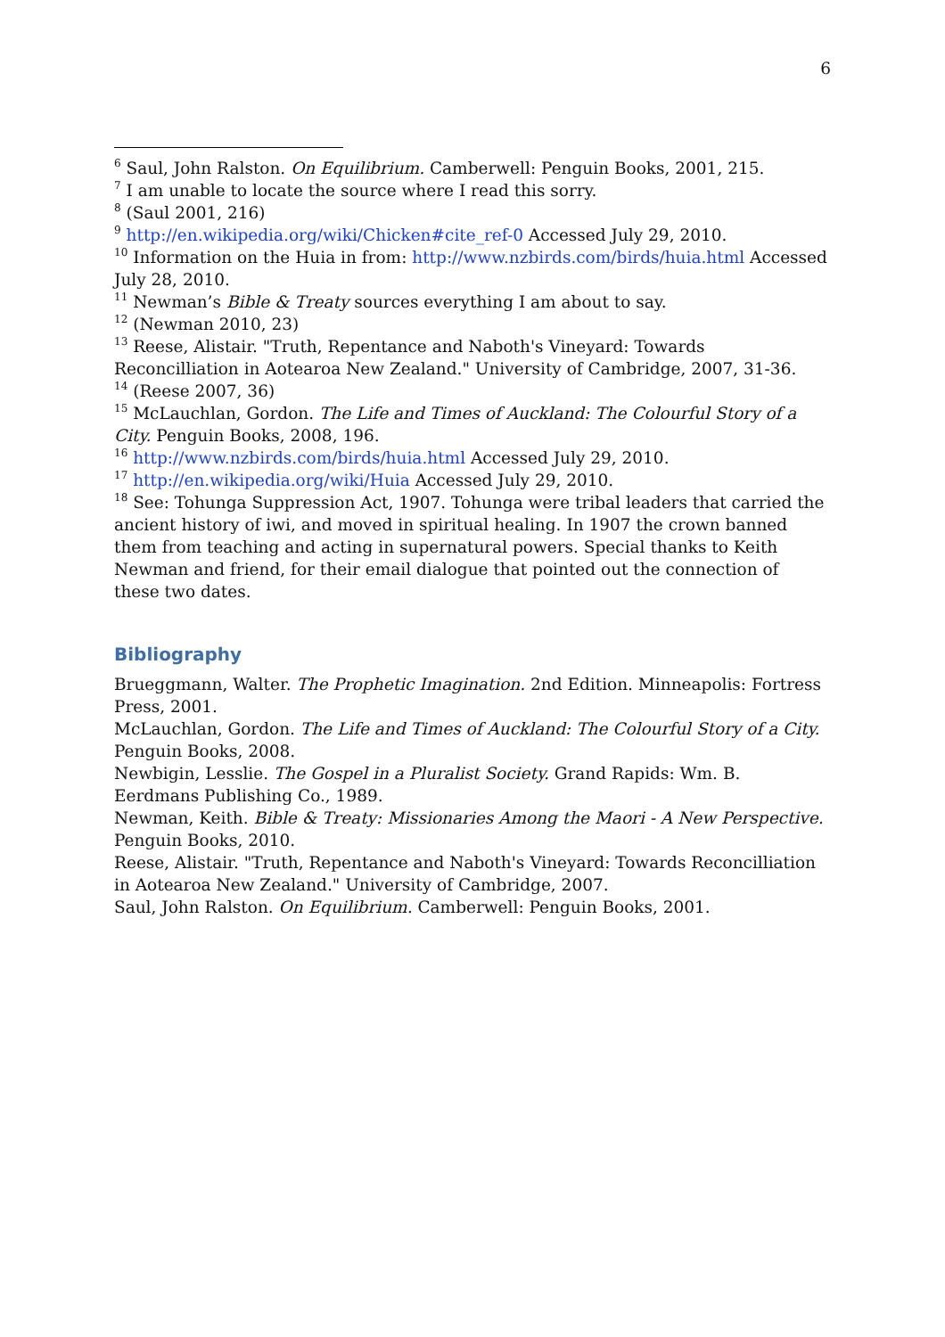6
<sup>6</sup> Saul, John Ralston. On Equilibrium. Camberwell: Penguin Books, 2001, 215.
<sup>7</sup> I am unable to locate the source where I read this sorry.
<sup>8</sup> (Saul 2001, 216)
<sup>9</sup> http://en.wikipedia.org/wiki/Chicken#cite_ref-0 Accessed July 29, 2010.
<sup>10</sup> Information on the Huia in from: http://www.nzbirds.com/birds/huia.html Accessed July 28, 2010.
<sup>11</sup> Newman’s Bible & Treaty sources everything I am about to say.
<sup>12</sup> (Newman 2010, 23)
<sup>13</sup> Reese, Alistair. "Truth, Repentance and Naboth's Vineyard: Towards Reconcilliation in Aotearoa New Zealand." University of Cambridge, 2007, 31-36.
<sup>14</sup> (Reese 2007, 36)
<sup>15</sup> McLauchlan, Gordon. The Life and Times of Auckland: The Colourful Story of a City. Penguin Books, 2008, 196.
<sup>16</sup> http://www.nzbirds.com/birds/huia.html Accessed July 29, 2010.
<sup>17</sup> http://en.wikipedia.org/wiki/Huia Accessed July 29, 2010.
<sup>18</sup> See: Tohunga Suppression Act, 1907. Tohunga were tribal leaders that carried the ancient history of iwi, and moved in spiritual healing. In 1907 the crown banned them from teaching and acting in supernatural powers. Special thanks to Keith Newman and friend, for their email dialogue that pointed out the connection of these two dates.
Bibliography
Brueggmann, Walter. The Prophetic Imagination. 2nd Edition. Minneapolis: Fortress Press, 2001.
McLauchlan, Gordon. The Life and Times of Auckland: The Colourful Story of a City. Penguin Books, 2008.
Newbigin, Lesslie. The Gospel in a Pluralist Society. Grand Rapids: Wm. B. Eerdmans Publishing Co., 1989.
Newman, Keith. Bible & Treaty: Missionaries Among the Maori - A New Perspective. Penguin Books, 2010.
Reese, Alistair. "Truth, Repentance and Naboth's Vineyard: Towards Reconcilliation in Aotearoa New Zealand." University of Cambridge, 2007.
Saul, John Ralston. On Equilibrium. Camberwell: Penguin Books, 2001.